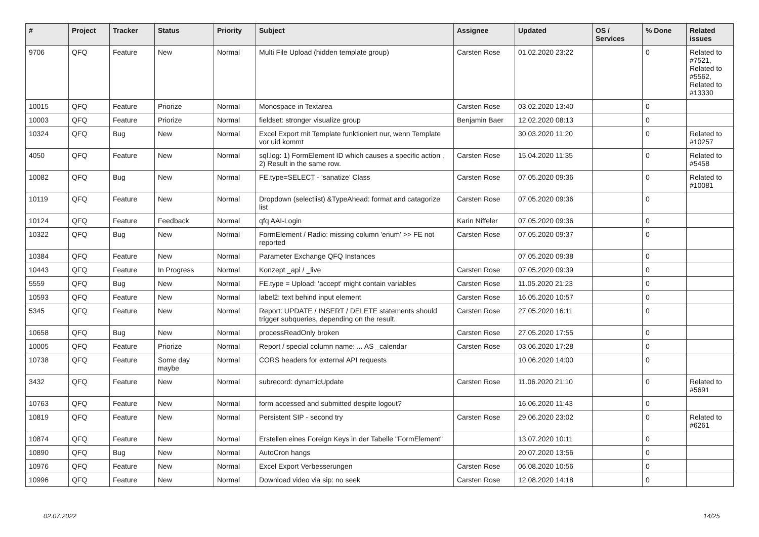| # | Project | Tracker | Status | Priority | Subject | Assignee | Updated | OS / Services | % Done | Related issues |
| --- | --- | --- | --- | --- | --- | --- | --- | --- | --- | --- |
| 9706 | QFQ | Feature | New | Normal | Multi File Upload (hidden template group) | Carsten Rose | 01.02.2020 23:22 | | 0 | Related to #7521, Related to #5562, Related to #13330 |
| 10015 | QFQ | Feature | Priorize | Normal | Monospace in Textarea | Carsten Rose | 03.02.2020 13:40 | | 0 | |
| 10003 | QFQ | Feature | Priorize | Normal | fieldset: stronger visualize group | Benjamin Baer | 12.02.2020 08:13 | | 0 | |
| 10324 | QFQ | Bug | New | Normal | Excel Export mit Template funktioniert nur, wenn Template vor uid kommt | | 30.03.2020 11:20 | | 0 | Related to #10257 |
| 4050 | QFQ | Feature | New | Normal | sql.log: 1) FormElement ID which causes a specific action , 2) Result in the same row. | Carsten Rose | 15.04.2020 11:35 | | 0 | Related to #5458 |
| 10082 | QFQ | Bug | New | Normal | FE.type=SELECT - 'sanatize' Class | Carsten Rose | 07.05.2020 09:36 | | 0 | Related to #10081 |
| 10119 | QFQ | Feature | New | Normal | Dropdown (selectlist) &TypeAhead: format and catagorize list | Carsten Rose | 07.05.2020 09:36 | | 0 | |
| 10124 | QFQ | Feature | Feedback | Normal | qfq AAI-Login | Karin Niffeler | 07.05.2020 09:36 | | 0 | |
| 10322 | QFQ | Bug | New | Normal | FormElement / Radio: missing column 'enum' >> FE not reported | Carsten Rose | 07.05.2020 09:37 | | 0 | |
| 10384 | QFQ | Feature | New | Normal | Parameter Exchange QFQ Instances | | 07.05.2020 09:38 | | 0 | |
| 10443 | QFQ | Feature | In Progress | Normal | Konzept _api / _live | Carsten Rose | 07.05.2020 09:39 | | 0 | |
| 5559 | QFQ | Bug | New | Normal | FE.type = Upload: 'accept' might contain variables | Carsten Rose | 11.05.2020 21:23 | | 0 | |
| 10593 | QFQ | Feature | New | Normal | label2: text behind input element | Carsten Rose | 16.05.2020 10:57 | | 0 | |
| 5345 | QFQ | Feature | New | Normal | Report: UPDATE / INSERT / DELETE statements should trigger subqueries, depending on the result. | Carsten Rose | 27.05.2020 16:11 | | 0 | |
| 10658 | QFQ | Bug | New | Normal | processReadOnly broken | Carsten Rose | 27.05.2020 17:55 | | 0 | |
| 10005 | QFQ | Feature | Priorize | Normal | Report / special column name: ... AS _calendar | Carsten Rose | 03.06.2020 17:28 | | 0 | |
| 10738 | QFQ | Feature | Some day maybe | Normal | CORS headers for external API requests | | 10.06.2020 14:00 | | 0 | |
| 3432 | QFQ | Feature | New | Normal | subrecord: dynamicUpdate | Carsten Rose | 11.06.2020 21:10 | | 0 | Related to #5691 |
| 10763 | QFQ | Feature | New | Normal | form accessed and submitted despite logout? | | 16.06.2020 11:43 | | 0 | |
| 10819 | QFQ | Feature | New | Normal | Persistent SIP - second try | Carsten Rose | 29.06.2020 23:02 | | 0 | Related to #6261 |
| 10874 | QFQ | Feature | New | Normal | Erstellen eines Foreign Keys in der Tabelle "FormElement" | | 13.07.2020 10:11 | | 0 | |
| 10890 | QFQ | Bug | New | Normal | AutoCron hangs | | 20.07.2020 13:56 | | 0 | |
| 10976 | QFQ | Feature | New | Normal | Excel Export Verbesserungen | Carsten Rose | 06.08.2020 10:56 | | 0 | |
| 10996 | QFQ | Feature | New | Normal | Download video via sip: no seek | Carsten Rose | 12.08.2020 14:18 | | 0 | |
02.07.2022 14/25